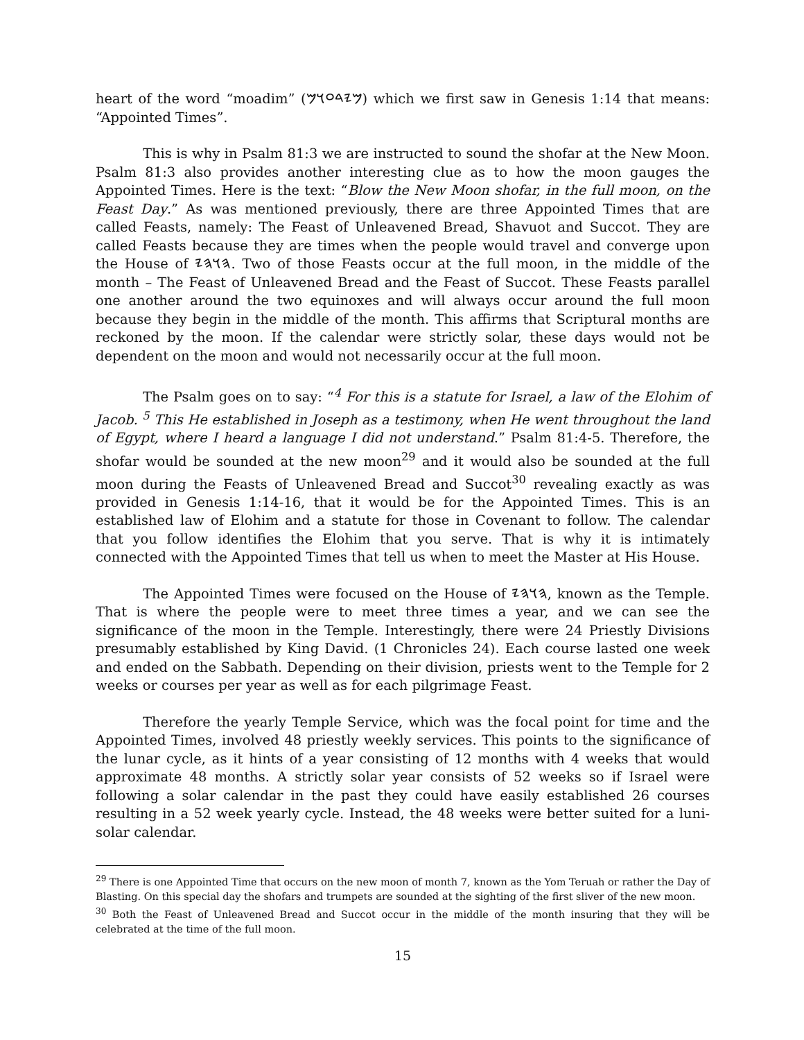heart of the word “moadim” (𐤌𐤉𐤃𐤏𐤅𐤌) which we first saw in Genesis 1:14 that means: “Appointed Times”.
This is why in Psalm 81:3 we are instructed to sound the shofar at the New Moon. Psalm 81:3 also provides another interesting clue as to how the moon gauges the Appointed Times. Here is the text: “Blow the New Moon shofar, in the full moon, on the Feast Day.” As was mentioned previously, there are three Appointed Times that are called Feasts, namely: The Feast of Unleavened Bread, Shavuot and Succot. They are called Feasts because they are times when the people would travel and converge upon the House of 𐤄𐤅𐤄𐤉. Two of those Feasts occur at the full moon, in the middle of the month – The Feast of Unleavened Bread and the Feast of Succot. These Feasts parallel one another around the two equinoxes and will always occur around the full moon because they begin in the middle of the month. This affirms that Scriptural months are reckoned by the moon. If the calendar were strictly solar, these days would not be dependent on the moon and would not necessarily occur at the full moon.
The Psalm goes on to say: “<sup>4</sup> For this is a statute for Israel, a law of the Elohim of Jacob. <sup>5</sup> This He established in Joseph as a testimony, when He went throughout the land of Egypt, where I heard a language I did not understand.” Psalm 81:4-5. Therefore, the shofar would be sounded at the new moon<sup>29</sup> and it would also be sounded at the full moon during the Feasts of Unleavened Bread and Succot<sup>30</sup> revealing exactly as was provided in Genesis 1:14-16, that it would be for the Appointed Times. This is an established law of Elohim and a statute for those in Covenant to follow. The calendar that you follow identifies the Elohim that you serve. That is why it is intimately connected with the Appointed Times that tell us when to meet the Master at His House.
The Appointed Times were focused on the House of 𐤄𐤅𐤄𐤉, known as the Temple. That is where the people were to meet three times a year, and we can see the significance of the moon in the Temple. Interestingly, there were 24 Priestly Divisions presumably established by King David. (1 Chronicles 24). Each course lasted one week and ended on the Sabbath. Depending on their division, priests went to the Temple for 2 weeks or courses per year as well as for each pilgrimage Feast.
Therefore the yearly Temple Service, which was the focal point for time and the Appointed Times, involved 48 priestly weekly services. This points to the significance of the lunar cycle, as it hints of a year consisting of 12 months with 4 weeks that would approximate 48 months. A strictly solar year consists of 52 weeks so if Israel were following a solar calendar in the past they could have easily established 26 courses resulting in a 52 week yearly cycle. Instead, the 48 weeks were better suited for a luni-solar calendar.
<sup>29</sup> There is one Appointed Time that occurs on the new moon of month 7, known as the Yom Teruah or rather the Day of Blasting. On this special day the shofars and trumpets are sounded at the sighting of the first sliver of the new moon.
<sup>30</sup> Both the Feast of Unleavened Bread and Succot occur in the middle of the month insuring that they will be celebrated at the time of the full moon.
15